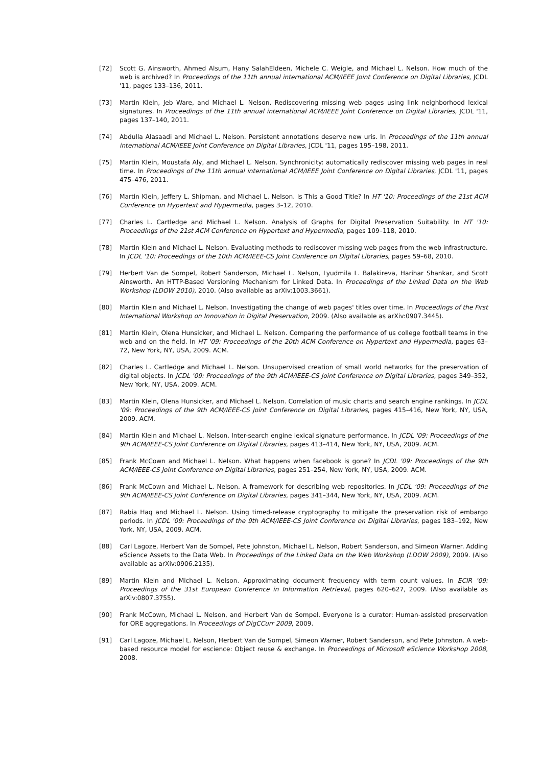[72] Scott G. Ainsworth, Ahmed Alsum, Hany SalahEldeen, Michele C. Weigle, and Michael L. Nelson. How much of the web is archived? In Proceedings of the 11th annual international ACM/IEEE Joint Conference on Digital Libraries, JCDL '11, pages 133–136, 2011.
[73] Martin Klein, Jeb Ware, and Michael L. Nelson. Rediscovering missing web pages using link neighborhood lexical signatures. In Proceedings of the 11th annual international ACM/IEEE Joint Conference on Digital Libraries, JCDL '11, pages 137–140, 2011.
[74] Abdulla Alasaadi and Michael L. Nelson. Persistent annotations deserve new uris. In Proceedings of the 11th annual international ACM/IEEE Joint Conference on Digital Libraries, JCDL '11, pages 195–198, 2011.
[75] Martin Klein, Moustafa Aly, and Michael L. Nelson. Synchronicity: automatically rediscover missing web pages in real time. In Proceedings of the 11th annual international ACM/IEEE Joint Conference on Digital Libraries, JCDL '11, pages 475–476, 2011.
[76] Martin Klein, Jeffery L. Shipman, and Michael L. Nelson. Is This a Good Title? In HT '10: Proceedings of the 21st ACM Conference on Hypertext and Hypermedia, pages 3–12, 2010.
[77] Charles L. Cartledge and Michael L. Nelson. Analysis of Graphs for Digital Preservation Suitability. In HT '10: Proceedings of the 21st ACM Conference on Hypertext and Hypermedia, pages 109–118, 2010.
[78] Martin Klein and Michael L. Nelson. Evaluating methods to rediscover missing web pages from the web infrastructure. In JCDL '10: Proceedings of the 10th ACM/IEEE-CS Joint Conference on Digital Libraries, pages 59–68, 2010.
[79] Herbert Van de Sompel, Robert Sanderson, Michael L. Nelson, Lyudmila L. Balakireva, Harihar Shankar, and Scott Ainsworth. An HTTP-Based Versioning Mechanism for Linked Data. In Proceedings of the Linked Data on the Web Workshop (LDOW 2010), 2010. (Also available as arXiv:1003.3661).
[80] Martin Klein and Michael L. Nelson. Investigating the change of web pages' titles over time. In Proceedings of the First International Workshop on Innovation in Digital Preservation, 2009. (Also available as arXiv:0907.3445).
[81] Martin Klein, Olena Hunsicker, and Michael L. Nelson. Comparing the performance of us college football teams in the web and on the field. In HT '09: Proceedings of the 20th ACM Conference on Hypertext and Hypermedia, pages 63–72, New York, NY, USA, 2009. ACM.
[82] Charles L. Cartledge and Michael L. Nelson. Unsupervised creation of small world networks for the preservation of digital objects. In JCDL '09: Proceedings of the 9th ACM/IEEE-CS Joint Conference on Digital Libraries, pages 349–352, New York, NY, USA, 2009. ACM.
[83] Martin Klein, Olena Hunsicker, and Michael L. Nelson. Correlation of music charts and search engine rankings. In JCDL '09: Proceedings of the 9th ACM/IEEE-CS Joint Conference on Digital Libraries, pages 415–416, New York, NY, USA, 2009. ACM.
[84] Martin Klein and Michael L. Nelson. Inter-search engine lexical signature performance. In JCDL '09: Proceedings of the 9th ACM/IEEE-CS Joint Conference on Digital Libraries, pages 413–414, New York, NY, USA, 2009. ACM.
[85] Frank McCown and Michael L. Nelson. What happens when facebook is gone? In JCDL '09: Proceedings of the 9th ACM/IEEE-CS Joint Conference on Digital Libraries, pages 251–254, New York, NY, USA, 2009. ACM.
[86] Frank McCown and Michael L. Nelson. A framework for describing web repositories. In JCDL '09: Proceedings of the 9th ACM/IEEE-CS Joint Conference on Digital Libraries, pages 341–344, New York, NY, USA, 2009. ACM.
[87] Rabia Haq and Michael L. Nelson. Using timed-release cryptography to mitigate the preservation risk of embargo periods. In JCDL '09: Proceedings of the 9th ACM/IEEE-CS Joint Conference on Digital Libraries, pages 183–192, New York, NY, USA, 2009. ACM.
[88] Carl Lagoze, Herbert Van de Sompel, Pete Johnston, Michael L. Nelson, Robert Sanderson, and Simeon Warner. Adding eScience Assets to the Data Web. In Proceedings of the Linked Data on the Web Workshop (LDOW 2009), 2009. (Also available as arXiv:0906.2135).
[89] Martin Klein and Michael L. Nelson. Approximating document frequency with term count values. In ECIR '09: Proceedings of the 31st European Conference in Information Retrieval, pages 620–627, 2009. (Also available as arXiv:0807.3755).
[90] Frank McCown, Michael L. Nelson, and Herbert Van de Sompel. Everyone is a curator: Human-assisted preservation for ORE aggregations. In Proceedings of DigCCurr 2009, 2009.
[91] Carl Lagoze, Michael L. Nelson, Herbert Van de Sompel, Simeon Warner, Robert Sanderson, and Pete Johnston. A web-based resource model for escience: Object reuse & exchange. In Proceedings of Microsoft eScience Workshop 2008, 2008.